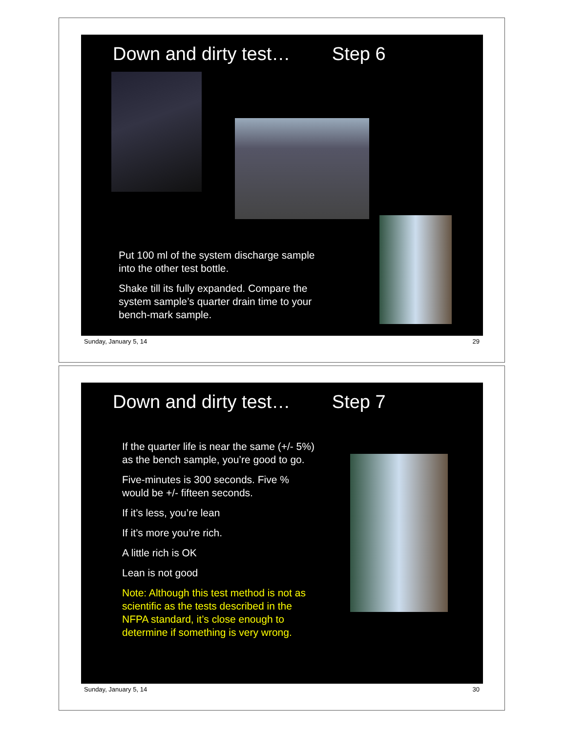Down and dirty test… Step 6
Put 100 ml of the system discharge sample into the other test bottle.
Shake till its fully expanded. Compare the system sample’s quarter drain time to your bench-mark sample.
Sunday, January 5, 14 29
Down and dirty test… Step 7
If the quarter life is near the same (+/- 5%) as the bench sample, you’re good to go.
Five-minutes is 300 seconds. Five % would be +/- fifteen seconds.
If it’s less, you’re lean
If it’s more you’re rich.
A little rich is OK
Lean is not good
Note: Although this test method is not as scientific as the tests described in the NFPA standard, it’s close enough to determine if something is very wrong.
Sunday, January 5, 14 30